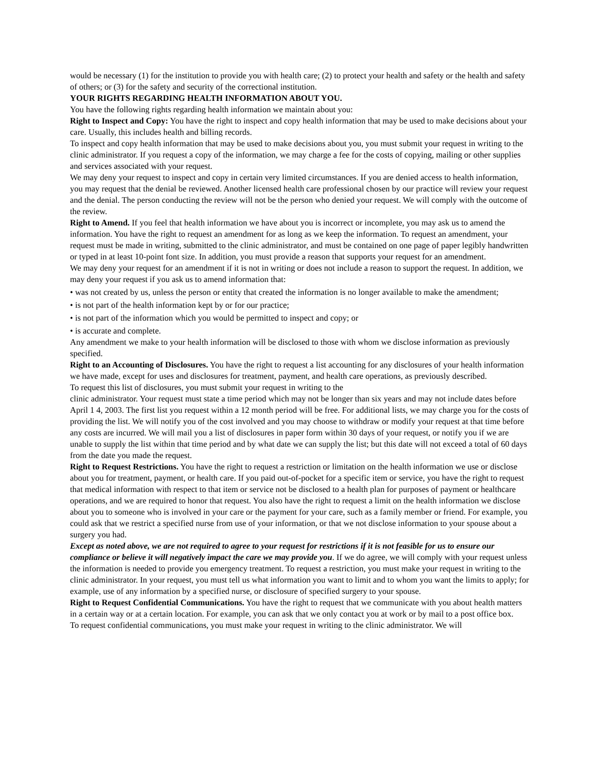would be necessary (1) for the institution to provide you with health care; (2) to protect your health and safety or the health and safety of others; or (3) for the safety and security of the correctional institution.
YOUR RIGHTS REGARDING HEALTH INFORMATION ABOUT YOU.
You have the following rights regarding health information we maintain about you:
Right to Inspect and Copy: You have the right to inspect and copy health information that may be used to make decisions about your care. Usually, this includes health and billing records.
To inspect and copy health information that may be used to make decisions about you, you must submit your request in writing to the clinic administrator. If you request a copy of the information, we may charge a fee for the costs of copying, mailing or other supplies and services associated with your request.
We may deny your request to inspect and copy in certain very limited circumstances. If you are denied access to health information, you may request that the denial be reviewed. Another licensed health care professional chosen by our practice will review your request and the denial. The person conducting the review will not be the person who denied your request. We will comply with the outcome of the review.
Right to Amend. If you feel that health information we have about you is incorrect or incomplete, you may ask us to amend the information. You have the right to request an amendment for as long as we keep the information. To request an amendment, your request must be made in writing, submitted to the clinic administrator, and must be contained on one page of paper legibly handwritten or typed in at least 10-point font size. In addition, you must provide a reason that supports your request for an amendment.
We may deny your request for an amendment if it is not in writing or does not include a reason to support the request. In addition, we may deny your request if you ask us to amend information that:
• was not created by us, unless the person or entity that created the information is no longer available to make the amendment;
• is not part of the health information kept by or for our practice;
• is not part of the information which you would be permitted to inspect and copy; or
• is accurate and complete.
Any amendment we make to your health information will be disclosed to those with whom we disclose information as previously specified.
Right to an Accounting of Disclosures. You have the right to request a list accounting for any disclosures of your health information we have made, except for uses and disclosures for treatment, payment, and health care operations, as previously described.
To request this list of disclosures, you must submit your request in writing to the
clinic administrator. Your request must state a time period which may not be longer than six years and may not include dates before April 1 4, 2003. The first list you request within a 12 month period will be free. For additional lists, we may charge you for the costs of providing the list. We will notify you of the cost involved and you may choose to withdraw or modify your request at that time before any costs are incurred. We will mail you a list of disclosures in paper form within 30 days of your request, or notify you if we are unable to supply the list within that time period and by what date we can supply the list; but this date will not exceed a total of 60 days from the date you made the request.
Right to Request Restrictions. You have the right to request a restriction or limitation on the health information we use or disclose about you for treatment, payment, or health care. If you paid out-of-pocket for a specific item or service, you have the right to request that medical information with respect to that item or service not be disclosed to a health plan for purposes of payment or healthcare operations, and we are required to honor that request. You also have the right to request a limit on the health information we disclose about you to someone who is involved in your care or the payment for your care, such as a family member or friend. For example, you could ask that we restrict a specified nurse from use of your information, or that we not disclose information to your spouse about a surgery you had.
Except as noted above, we are not required to agree to your request for restrictions if it is not feasible for us to ensure our compliance or believe it will negatively impact the care we may provide you. If we do agree, we will comply with your request unless the information is needed to provide you emergency treatment. To request a restriction, you must make your request in writing to the clinic administrator. In your request, you must tell us what information you want to limit and to whom you want the limits to apply; for example, use of any information by a specified nurse, or disclosure of specified surgery to your spouse.
Right to Request Confidential Communications. You have the right to request that we communicate with you about health matters in a certain way or at a certain location. For example, you can ask that we only contact you at work or by mail to a post office box.
To request confidential communications, you must make your request in writing to the clinic administrator. We will